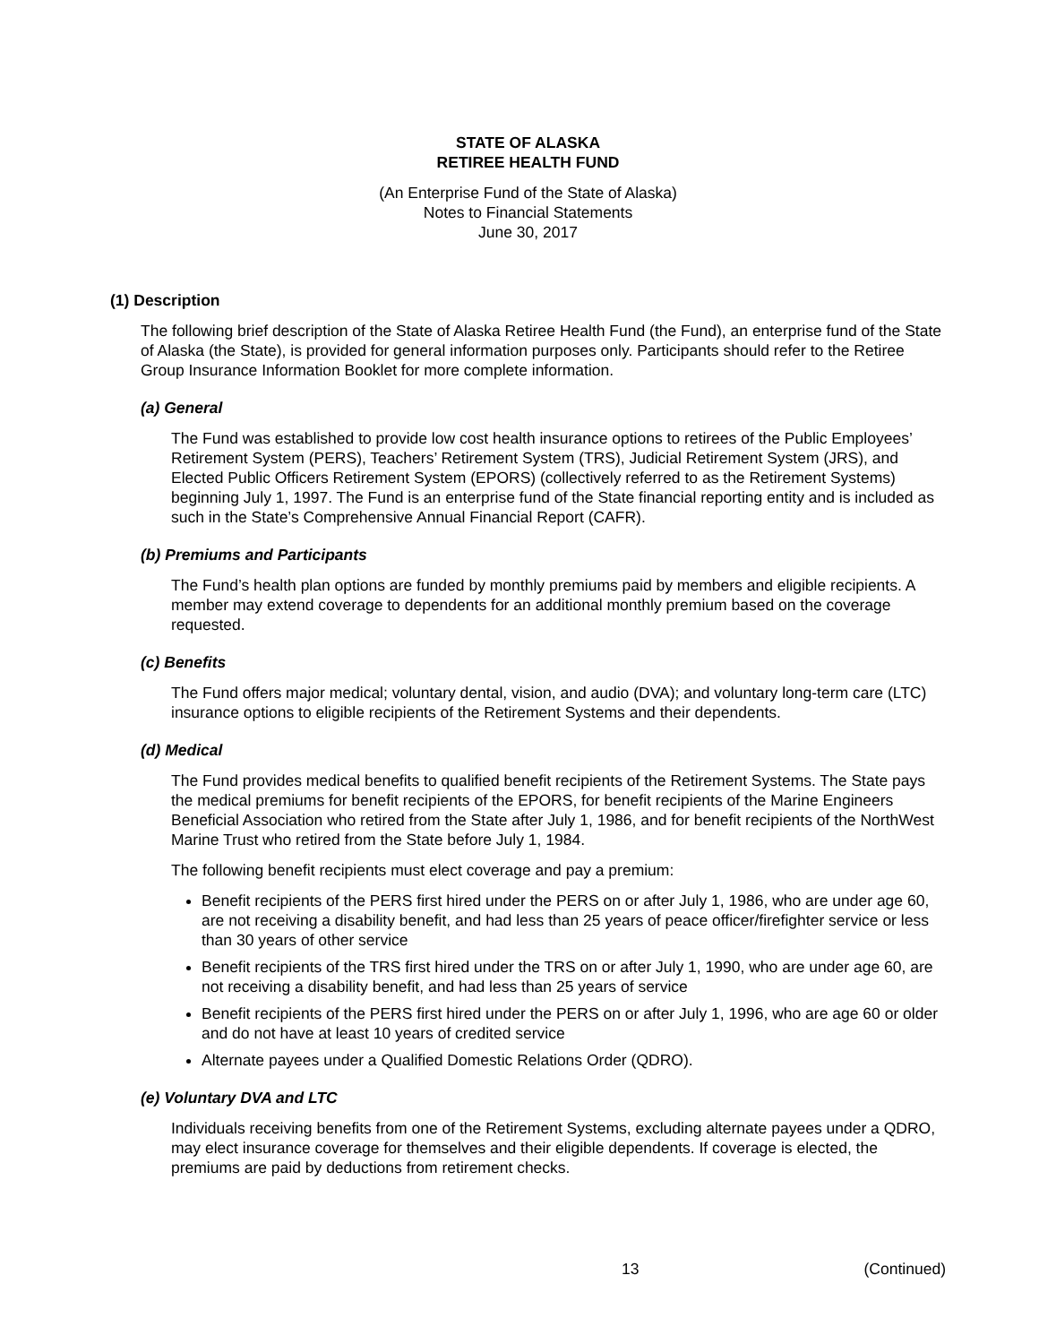STATE OF ALASKA
RETIREE HEALTH FUND
(An Enterprise Fund of the State of Alaska)
Notes to Financial Statements
June 30, 2017
(1) Description
The following brief description of the State of Alaska Retiree Health Fund (the Fund), an enterprise fund of the State of Alaska (the State), is provided for general information purposes only. Participants should refer to the Retiree Group Insurance Information Booklet for more complete information.
(a) General
The Fund was established to provide low cost health insurance options to retirees of the Public Employees’ Retirement System (PERS), Teachers’ Retirement System (TRS), Judicial Retirement System (JRS), and Elected Public Officers Retirement System (EPORS) (collectively referred to as the Retirement Systems) beginning July 1, 1997. The Fund is an enterprise fund of the State financial reporting entity and is included as such in the State’s Comprehensive Annual Financial Report (CAFR).
(b) Premiums and Participants
The Fund’s health plan options are funded by monthly premiums paid by members and eligible recipients. A member may extend coverage to dependents for an additional monthly premium based on the coverage requested.
(c) Benefits
The Fund offers major medical; voluntary dental, vision, and audio (DVA); and voluntary long-term care (LTC) insurance options to eligible recipients of the Retirement Systems and their dependents.
(d) Medical
The Fund provides medical benefits to qualified benefit recipients of the Retirement Systems. The State pays the medical premiums for benefit recipients of the EPORS, for benefit recipients of the Marine Engineers Beneficial Association who retired from the State after July 1, 1986, and for benefit recipients of the NorthWest Marine Trust who retired from the State before July 1, 1984.
The following benefit recipients must elect coverage and pay a premium:
Benefit recipients of the PERS first hired under the PERS on or after July 1, 1986, who are under age 60, are not receiving a disability benefit, and had less than 25 years of peace officer/firefighter service or less than 30 years of other service
Benefit recipients of the TRS first hired under the TRS on or after July 1, 1990, who are under age 60, are not receiving a disability benefit, and had less than 25 years of service
Benefit recipients of the PERS first hired under the PERS on or after July 1, 1996, who are age 60 or older and do not have at least 10 years of credited service
Alternate payees under a Qualified Domestic Relations Order (QDRO).
(e) Voluntary DVA and LTC
Individuals receiving benefits from one of the Retirement Systems, excluding alternate payees under a QDRO, may elect insurance coverage for themselves and their eligible dependents. If coverage is elected, the premiums are paid by deductions from retirement checks.
13 (Continued)